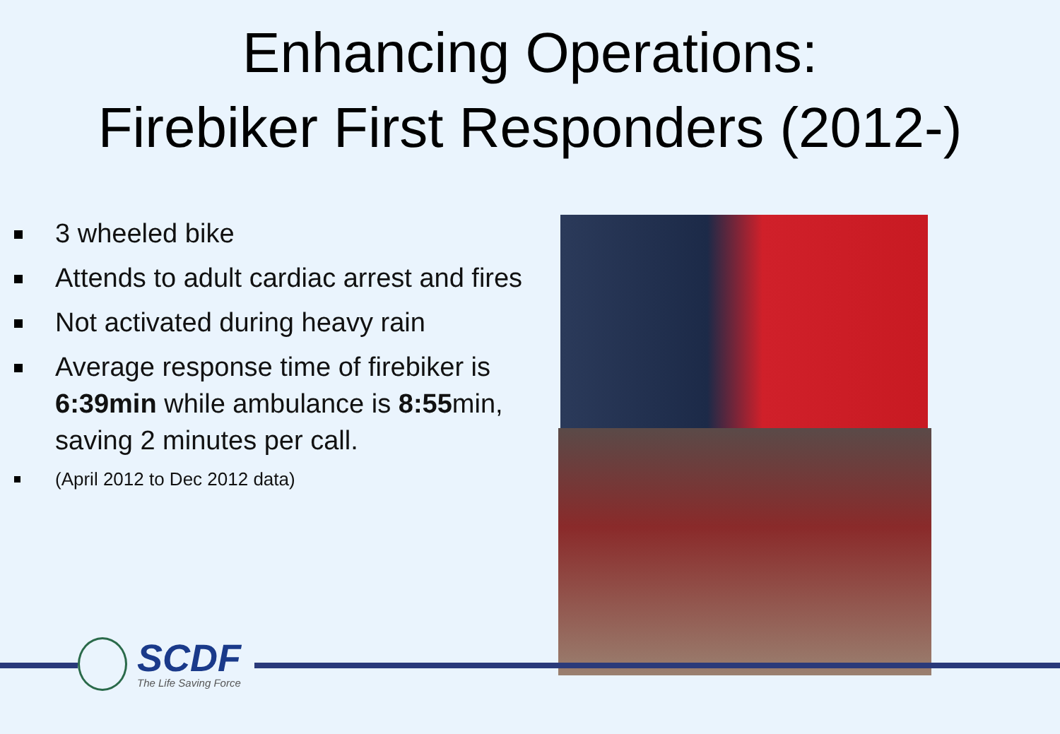Enhancing Operations:
Firebiker First Responders (2012-)
3 wheeled bike
Attends to adult cardiac arrest and fires
Not activated during heavy rain
Average response time of firebiker is 6:39min while ambulance is 8:55min, saving 2 minutes per call.
(April 2012 to Dec 2012 data)
SCDF
The Life Saving Force